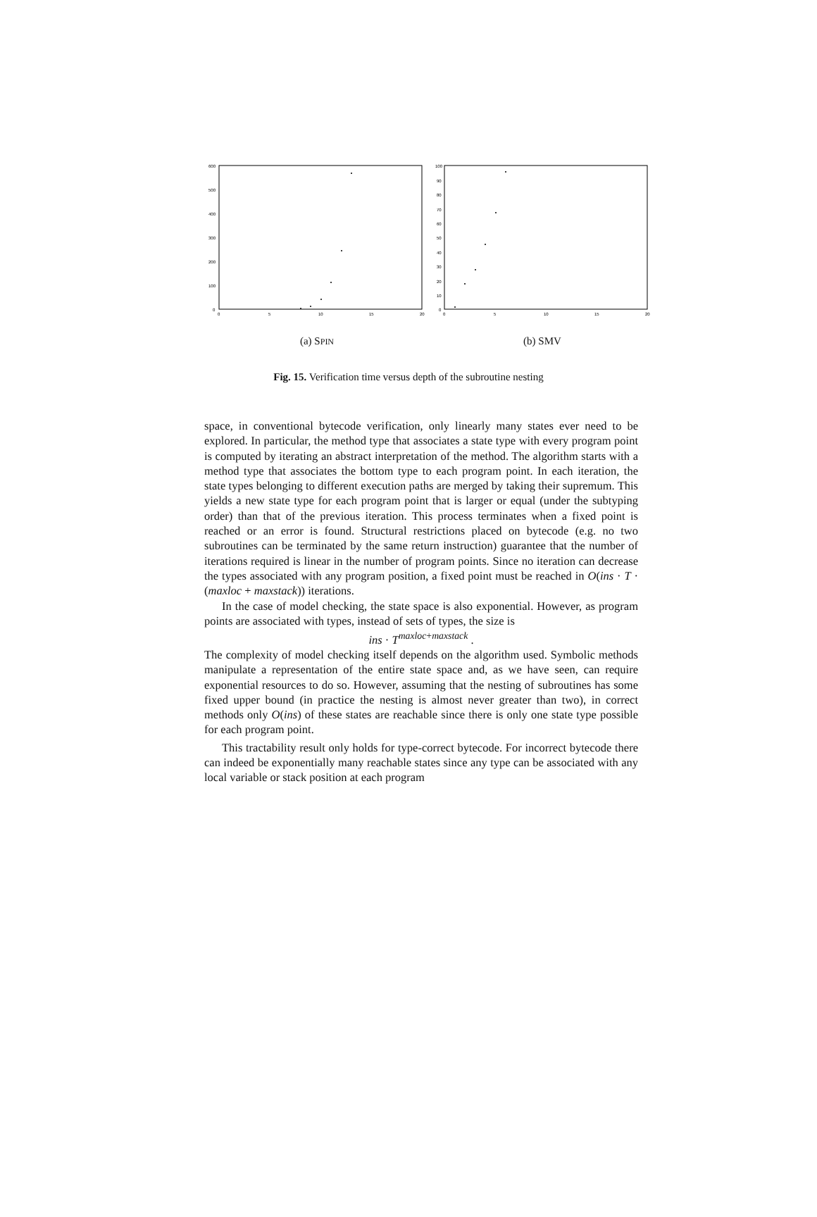600
500
400
300
200
100
0
0
5
10
15
20
(a) SPIN
100
90
80
70
60
50
40
30
20
10
0
0
5
10
15
20
(b) SMV
Fig. 15. Verification time versus depth of the subroutine nesting
space, in conventional bytecode verification, only linearly many states ever need to be explored. In particular, the method type that associates a state type with every program point is computed by iterating an abstract interpretation of the method. The algorithm starts with a method type that associates the bottom type to each program point. In each iteration, the state types belonging to different execution paths are merged by taking their supremum. This yields a new state type for each program point that is larger or equal (under the subtyping order) than that of the previous iteration. This process terminates when a fixed point is reached or an error is found. Structural restrictions placed on bytecode (e.g. no two subroutines can be terminated by the same return instruction) guarantee that the number of iterations required is linear in the number of program points. Since no iteration can decrease the types associated with any program position, a fixed point must be reached in O(ins · T · (maxloc + maxstack)) iterations.
In the case of model checking, the state space is also exponential. However, as program points are associated with types, instead of sets of types, the size is
ins · T<sup>maxloc+maxstack</sup> .
The complexity of model checking itself depends on the algorithm used. Symbolic methods manipulate a representation of the entire state space and, as we have seen, can require exponential resources to do so. However, assuming that the nesting of subroutines has some fixed upper bound (in practice the nesting is almost never greater than two), in correct methods only O(ins) of these states are reachable since there is only one state type possible for each program point.
This tractability result only holds for type-correct bytecode. For incorrect bytecode there can indeed be exponentially many reachable states since any type can be associated with any local variable or stack position at each program